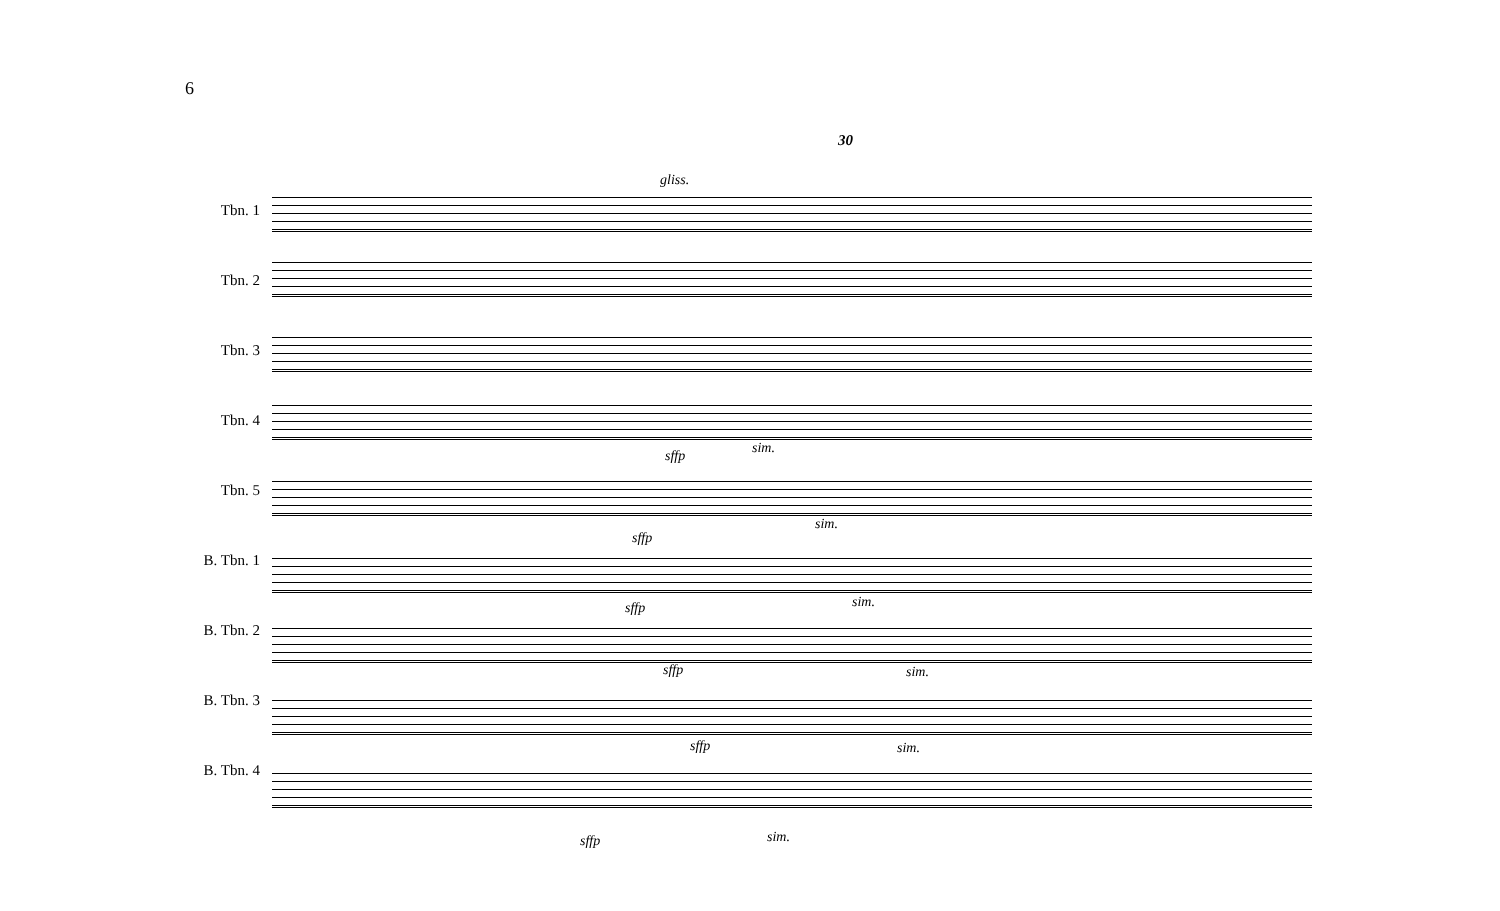6
30
Tbn. 1
Tbn. 2
Tbn. 3
Tbn. 4
Tbn. 5
B. Tbn. 1
B. Tbn. 2
B. Tbn. 3
B. Tbn. 4
gliss.
sffp sim.
sffp
sim.
sffp sim.
sffp sim.
sffp sim.
sffp sim.